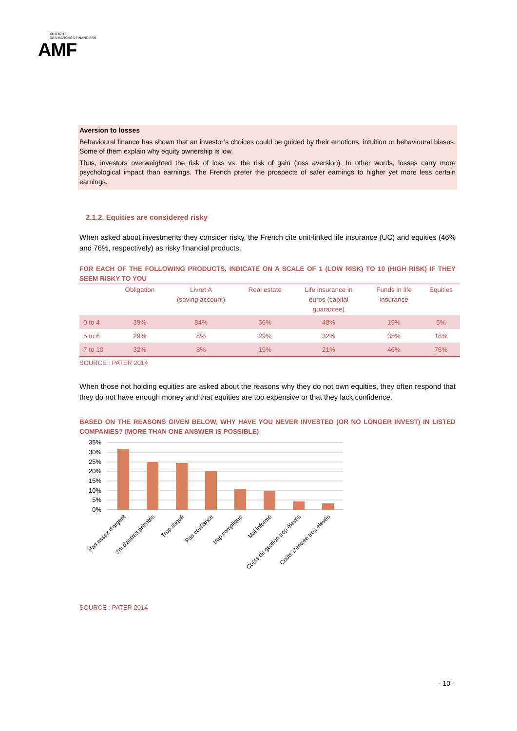AUTORITÉ
DES MARCHÉS FINANCIERS
AMF
Aversion to losses
Behavioural finance has shown that an investor’s choices could be guided by their emotions, intuition or behavioural biases. Some of them explain why equity ownership is low.
Thus, investors overweighted the risk of loss vs. the risk of gain (loss aversion). In other words, losses carry more psychological impact than earnings. The French prefer the prospects of safer earnings to higher yet more less certain earnings.
2.1.2. Equities are considered risky
When asked about investments they consider risky, the French cite unit-linked life insurance (UC) and equities (46% and 76%, respectively) as risky financial products.
FOR EACH OF THE FOLLOWING PRODUCTS, INDICATE ON A SCALE OF 1 (LOW RISK) TO 10 (HIGH RISK) IF THEY SEEM RISKY TO YOU
| | Obligation | Livret A (saving account) | Real estate | Life insurance in euros (capital guarantee) | Funds in life insurance | Equities |
| --- | --- | --- | --- | --- | --- | --- |
| 0 to 4 | 39% | 84% | 56% | 48% | 19% | 5% |
| 5 to 6 | 29% | 8% | 29% | 32% | 35% | 18% |
| 7 to 10 | 32% | 8% | 15% | 21% | 46% | 76% |
SOURCE : PATER 2014
When those not holding equities are asked about the reasons why they do not own equities, they often respond that they do not have enough money and that equities are too expensive or that they lack confidence.
BASED ON THE REASONS GIVEN BELOW, WHY HAVE YOU NEVER INVESTED (OR NO LONGER INVEST) IN LISTED COMPANIES? (MORE THAN ONE ANSWER IS POSSIBLE)
35%
30%
25%
20%
15%
10%
5%
0%
Pas assez d'argent
J'ai d'autres priorités
Trop risqué
Pas confiance
trop compliqué
Mal informé
Coûts de gestion trop élevés
Coûts d'entrée trop élevés
SOURCE : PATER 2014
- 10 -